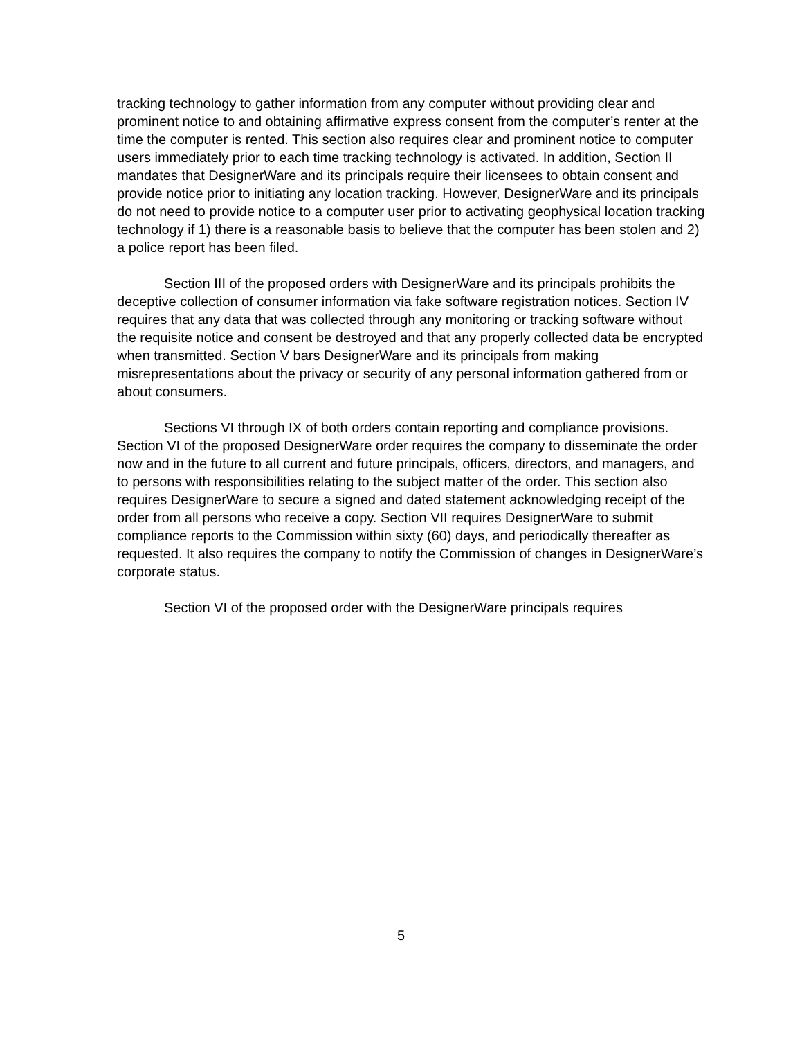tracking technology to gather information from any computer without providing clear and prominent notice to and obtaining affirmative express consent from the computer’s renter at the time the computer is rented. This section also requires clear and prominent notice to computer users immediately prior to each time tracking technology is activated. In addition, Section II mandates that DesignerWare and its principals require their licensees to obtain consent and provide notice prior to initiating any location tracking. However, DesignerWare and its principals do not need to provide notice to a computer user prior to activating geophysical location tracking technology if 1) there is a reasonable basis to believe that the computer has been stolen and 2) a police report has been filed.
Section III of the proposed orders with DesignerWare and its principals prohibits the deceptive collection of consumer information via fake software registration notices. Section IV requires that any data that was collected through any monitoring or tracking software without the requisite notice and consent be destroyed and that any properly collected data be encrypted when transmitted. Section V bars DesignerWare and its principals from making misrepresentations about the privacy or security of any personal information gathered from or about consumers.
Sections VI through IX of both orders contain reporting and compliance provisions. Section VI of the proposed DesignerWare order requires the company to disseminate the order now and in the future to all current and future principals, officers, directors, and managers, and to persons with responsibilities relating to the subject matter of the order. This section also requires DesignerWare to secure a signed and dated statement acknowledging receipt of the order from all persons who receive a copy. Section VII requires DesignerWare to submit compliance reports to the Commission within sixty (60) days, and periodically thereafter as requested. It also requires the company to notify the Commission of changes in DesignerWare’s corporate status.
Section VI of the proposed order with the DesignerWare principals requires
5